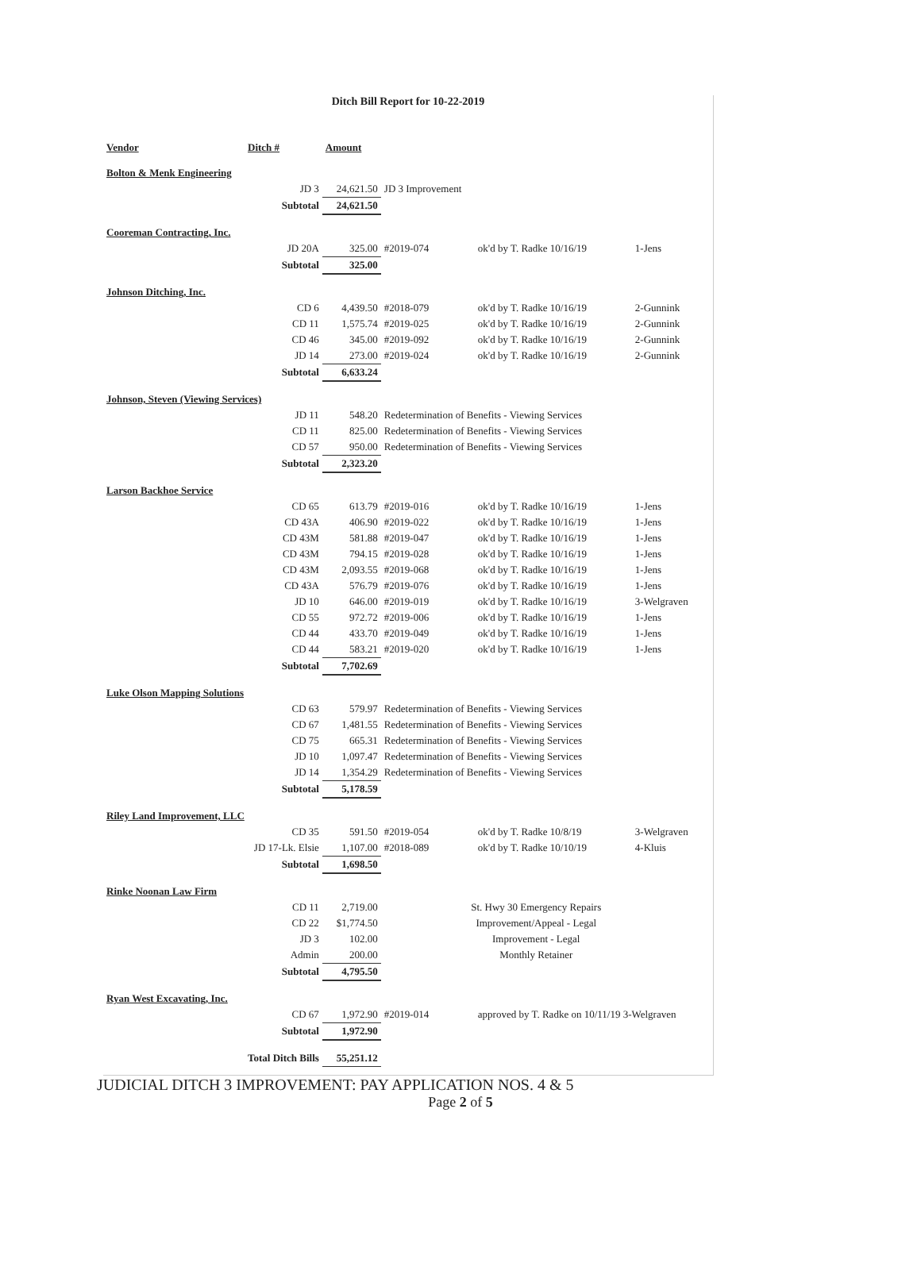Ditch Bill Report for 10-22-2019
| Vendor | Ditch # | Amount | | | |
| --- | --- | --- | --- | --- | --- |
| Bolton & Menk Engineering | | | | | |
| | JD 3 | 24,621.50 | JD 3 Improvement | | |
| | Subtotal | 24,621.50 | | | |
| Cooreman Contracting, Inc. | | | | | |
| | JD 20A | 325.00 | #2019-074 | ok'd by T. Radke 10/16/19 | 1-Jens |
| | Subtotal | 325.00 | | | |
| Johnson Ditching, Inc. | | | | | |
| | CD 6 | 4,439.50 | #2018-079 | ok'd by T. Radke 10/16/19 | 2-Gunnink |
| | CD 11 | 1,575.74 | #2019-025 | ok'd by T. Radke 10/16/19 | 2-Gunnink |
| | CD 46 | 345.00 | #2019-092 | ok'd by T. Radke 10/16/19 | 2-Gunnink |
| | JD 14 | 273.00 | #2019-024 | ok'd by T. Radke 10/16/19 | 2-Gunnink |
| | Subtotal | 6,633.24 | | | |
| Johnson, Steven (Viewing Services) | | | | | |
| | JD 11 | 548.20 | Redetermination of Benefits - Viewing Services | | |
| | CD 11 | 825.00 | Redetermination of Benefits - Viewing Services | | |
| | CD 57 | 950.00 | Redetermination of Benefits - Viewing Services | | |
| | Subtotal | 2,323.20 | | | |
| Larson Backhoe Service | | | | | |
| | CD 65 | 613.79 | #2019-016 | ok'd by T. Radke 10/16/19 | 1-Jens |
| | CD 43A | 406.90 | #2019-022 | ok'd by T. Radke 10/16/19 | 1-Jens |
| | CD 43M | 581.88 | #2019-047 | ok'd by T. Radke 10/16/19 | 1-Jens |
| | CD 43M | 794.15 | #2019-028 | ok'd by T. Radke 10/16/19 | 1-Jens |
| | CD 43M | 2,093.55 | #2019-068 | ok'd by T. Radke 10/16/19 | 1-Jens |
| | CD 43A | 576.79 | #2019-076 | ok'd by T. Radke 10/16/19 | 1-Jens |
| | JD 10 | 646.00 | #2019-019 | ok'd by T. Radke 10/16/19 | 3-Welgraven |
| | CD 55 | 972.72 | #2019-006 | ok'd by T. Radke 10/16/19 | 1-Jens |
| | CD 44 | 433.70 | #2019-049 | ok'd by T. Radke 10/16/19 | 1-Jens |
| | CD 44 | 583.21 | #2019-020 | ok'd by T. Radke 10/16/19 | 1-Jens |
| | Subtotal | 7,702.69 | | | |
| Luke Olson Mapping Solutions | | | | | |
| | CD 63 | 579.97 | Redetermination of Benefits - Viewing Services | | |
| | CD 67 | 1,481.55 | Redetermination of Benefits - Viewing Services | | |
| | CD 75 | 665.31 | Redetermination of Benefits - Viewing Services | | |
| | JD 10 | 1,097.47 | Redetermination of Benefits - Viewing Services | | |
| | JD 14 | 1,354.29 | Redetermination of Benefits - Viewing Services | | |
| | Subtotal | 5,178.59 | | | |
| Riley Land Improvement, LLC | | | | | |
| | CD 35 | 591.50 | #2019-054 | ok'd by T. Radke 10/8/19 | 3-Welgraven |
| | JD 17-Lk. Elsie | 1,107.00 | #2018-089 | ok'd by T. Radke 10/10/19 | 4-Kluis |
| | Subtotal | 1,698.50 | | | |
| Rinke Noonan Law Firm | | | | | |
| | CD 11 | 2,719.00 | St. Hwy 30 Emergency Repairs | | |
| | CD 22 | $1,774.50 | Improvement/Appeal - Legal | | |
| | JD 3 | 102.00 | Improvement - Legal | | |
| | Admin | 200.00 | Monthly Retainer | | |
| | Subtotal | 4,795.50 | | | |
| Ryan West Excavating, Inc. | | | | | |
| | CD 67 | 1,972.90 | #2019-014 | approved by T. Radke on 10/11/19 3-Welgraven | |
| | Subtotal | 1,972.90 | | | |
| | Total Ditch Bills | 55,251.12 | | | |
JUDICIAL DITCH 3 IMPROVEMENT: PAY APPLICATION NOS. 4 & 5
Page 2 of 5